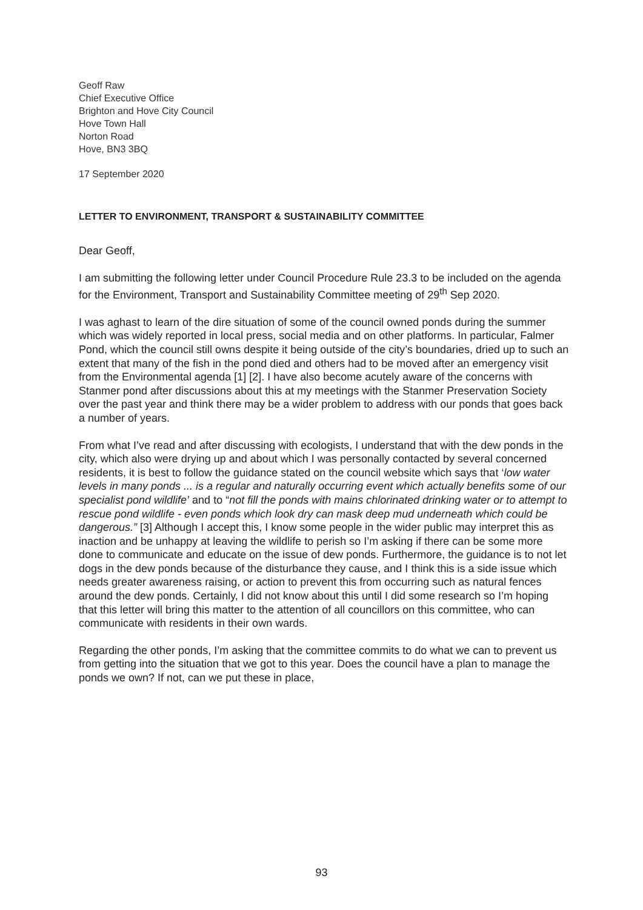Geoff Raw
Chief Executive Office
Brighton and Hove City Council
Hove Town Hall
Norton Road
Hove, BN3 3BQ
17 September 2020
LETTER TO ENVIRONMENT, TRANSPORT & SUSTAINABILITY COMMITTEE
Dear Geoff,
I am submitting the following letter under Council Procedure Rule 23.3 to be included on the agenda for the Environment, Transport and Sustainability Committee meeting of 29<sup>th</sup> Sep 2020.
I was aghast to learn of the dire situation of some of the council owned ponds during the summer which was widely reported in local press, social media and on other platforms. In particular, Falmer Pond, which the council still owns despite it being outside of the city’s boundaries, dried up to such an extent that many of the fish in the pond died and others had to be moved after an emergency visit from the Environmental agenda [1] [2]. I have also become acutely aware of the concerns with Stanmer pond after discussions about this at my meetings with the Stanmer Preservation Society over the past year and think there may be a wider problem to address with our ponds that goes back a number of years.
From what I’ve read and after discussing with ecologists, I understand that with the dew ponds in the city, which also were drying up and about which I was personally contacted by several concerned residents, it is best to follow the guidance stated on the council website which says that ‘low water levels in many ponds ... is a regular and naturally occurring event which actually benefits some of our specialist pond wildlife’ and to “not fill the ponds with mains chlorinated drinking water or to attempt to rescue pond wildlife - even ponds which look dry can mask deep mud underneath which could be dangerous.” [3] Although I accept this, I know some people in the wider public may interpret this as inaction and be unhappy at leaving the wildlife to perish so I’m asking if there can be some more done to communicate and educate on the issue of dew ponds. Furthermore, the guidance is to not let dogs in the dew ponds because of the disturbance they cause, and I think this is a side issue which needs greater awareness raising, or action to prevent this from occurring such as natural fences around the dew ponds. Certainly, I did not know about this until I did some research so I’m hoping that this letter will bring this matter to the attention of all councillors on this committee, who can communicate with residents in their own wards.
Regarding the other ponds, I’m asking that the committee commits to do what we can to prevent us from getting into the situation that we got to this year. Does the council have a plan to manage the ponds we own? If not, can we put these in place,
93